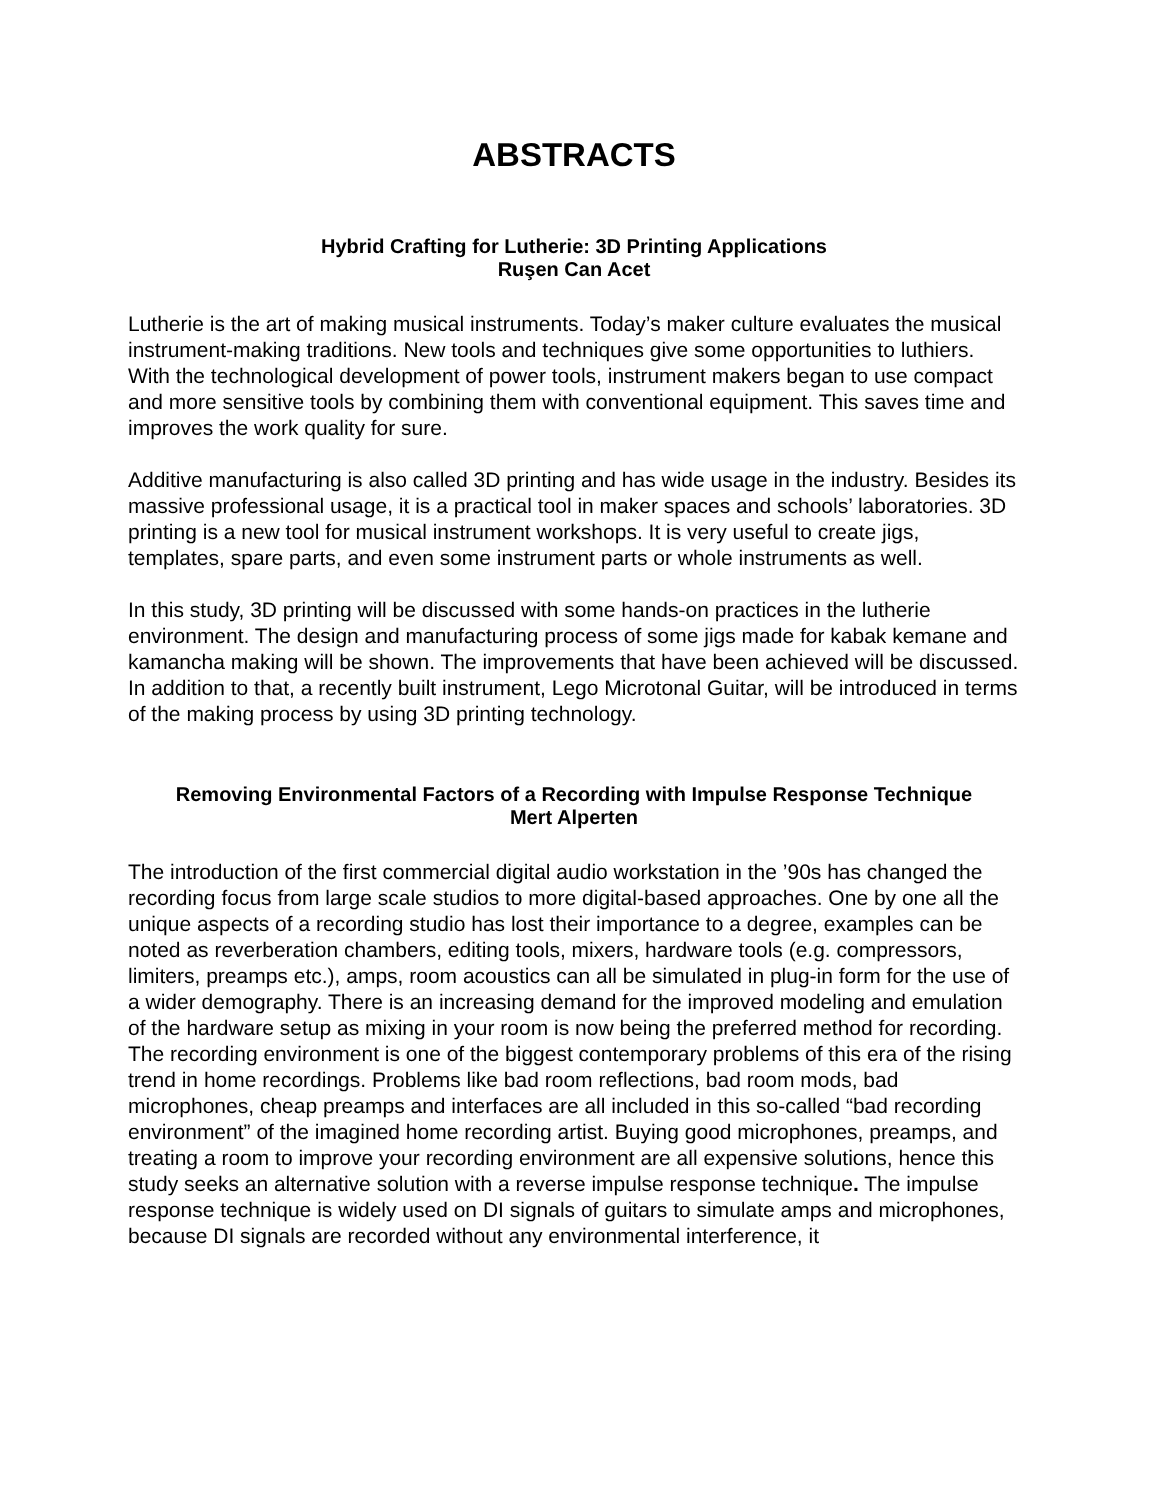ABSTRACTS
Hybrid Crafting for Lutherie: 3D Printing Applications
Ruşen Can Acet
Lutherie is the art of making musical instruments. Today’s maker culture evaluates the musical instrument-making traditions. New tools and techniques give some opportunities to luthiers. With the technological development of power tools, instrument makers began to use compact and more sensitive tools by combining them with conventional equipment. This saves time and improves the work quality for sure.
Additive manufacturing is also called 3D printing and has wide usage in the industry. Besides its massive professional usage, it is a practical tool in maker spaces and schools’ laboratories. 3D printing is a new tool for musical instrument workshops. It is very useful to create jigs, templates, spare parts, and even some instrument parts or whole instruments as well.
In this study, 3D printing will be discussed with some hands-on practices in the lutherie environment. The design and manufacturing process of some jigs made for kabak kemane and kamancha making will be shown. The improvements that have been achieved will be discussed. In addition to that, a recently built instrument, Lego Microtonal Guitar, will be introduced in terms of the making process by using 3D printing technology.
Removing Environmental Factors of a Recording with Impulse Response Technique
Mert Alperten
The introduction of the first commercial digital audio workstation in the ’90s has changed the recording focus from large scale studios to more digital-based approaches. One by one all the unique aspects of a recording studio has lost their importance to a degree, examples can be noted as reverberation chambers, editing tools, mixers, hardware tools (e.g. compressors, limiters, preamps etc.), amps, room acoustics can all be simulated in plug-in form for the use of a wider demography. There is an increasing demand for the improved modeling and emulation of the hardware setup as mixing in your room is now being the preferred method for recording. The recording environment is one of the biggest contemporary problems of this era of the rising trend in home recordings. Problems like bad room reflections, bad room mods, bad microphones, cheap preamps and interfaces are all included in this so-called “bad recording environment” of the imagined home recording artist. Buying good microphones, preamps, and treating a room to improve your recording environment are all expensive solutions, hence this study seeks an alternative solution with a reverse impulse response technique. The impulse response technique is widely used on DI signals of guitars to simulate amps and microphones, because DI signals are recorded without any environmental interference, it